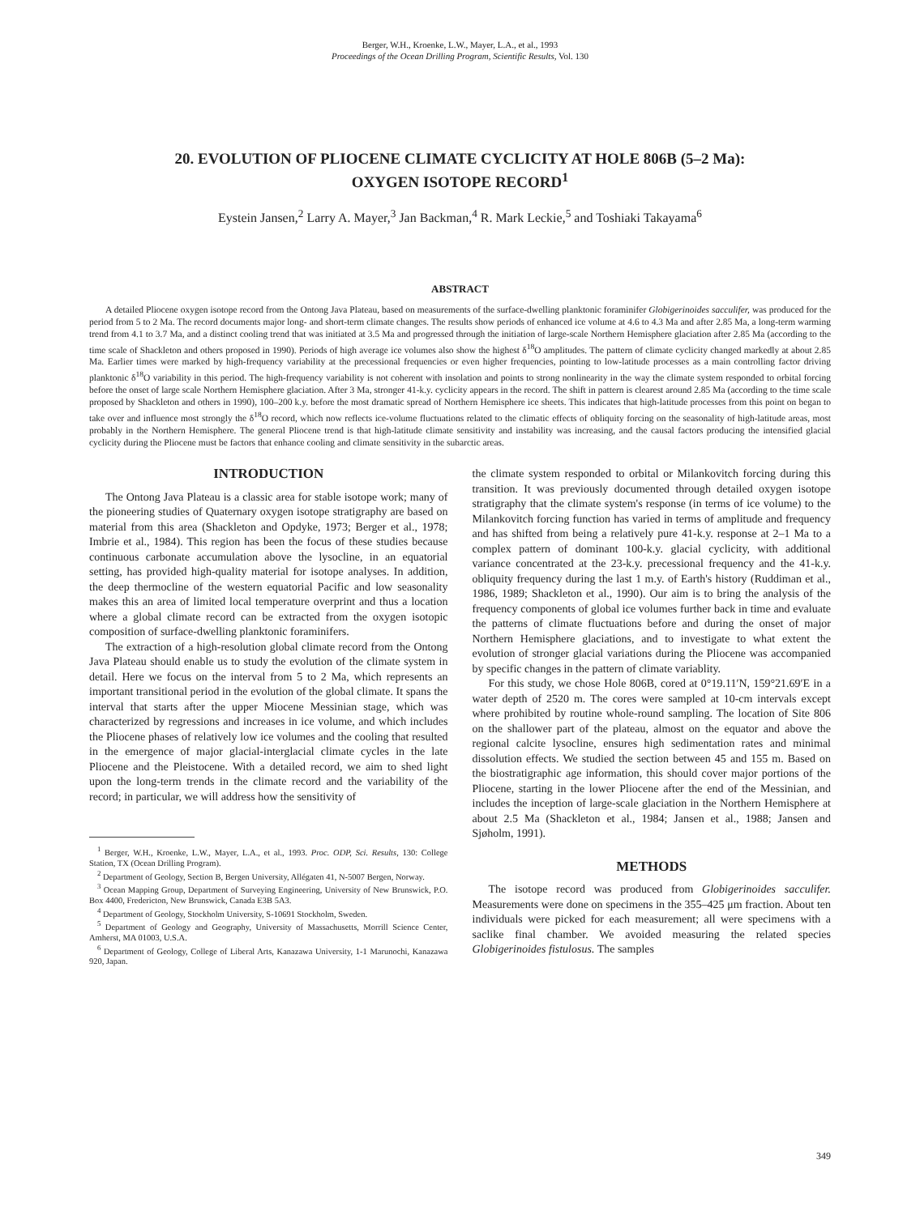Berger, W.H., Kroenke, L.W., Mayer, L.A., et al., 1993
Proceedings of the Ocean Drilling Program, Scientific Results, Vol. 130
20. EVOLUTION OF PLIOCENE CLIMATE CYCLICITY AT HOLE 806B (5–2 Ma):
OXYGEN ISOTOPE RECORD<sup>1</sup>
Eystein Jansen,<sup>2</sup> Larry A. Mayer,<sup>3</sup> Jan Backman,<sup>4</sup> R. Mark Leckie,<sup>5</sup> and Toshiaki Takayama<sup>6</sup>
ABSTRACT
A detailed Pliocene oxygen isotope record from the Ontong Java Plateau, based on measurements of the surface-dwelling planktonic foraminifer Globigerinoides sacculifer, was produced for the period from 5 to 2 Ma. The record documents major long- and short-term climate changes. The results show periods of enhanced ice volume at 4.6 to 4.3 Ma and after 2.85 Ma, a long-term warming trend from 4.1 to 3.7 Ma, and a distinct cooling trend that was initiated at 3.5 Ma and progressed through the initiation of large-scale Northern Hemisphere glaciation after 2.85 Ma (according to the time scale of Shackleton and others proposed in 1990). Periods of high average ice volumes also show the highest δ<sup>18</sup>O amplitudes. The pattern of climate cyclicity changed markedly at about 2.85 Ma. Earlier times were marked by high-frequency variability at the precessional frequencies or even higher frequencies, pointing to low-latitude processes as a main controlling factor driving planktonic δ<sup>18</sup>O variability in this period. The high-frequency variability is not coherent with insolation and points to strong nonlinearity in the way the climate system responded to orbital forcing before the onset of large scale Northern Hemisphere glaciation. After 3 Ma, stronger 41-k.y. cyclicity appears in the record. The shift in pattern is clearest around 2.85 Ma (according to the time scale proposed by Shackleton and others in 1990), 100–200 k.y. before the most dramatic spread of Northern Hemisphere ice sheets. This indicates that high-latitude processes from this point on began to take over and influence most strongly the δ<sup>18</sup>O record, which now reflects ice-volume fluctuations related to the climatic effects of obliquity forcing on the seasonality of high-latitude areas, most probably in the Northern Hemisphere. The general Pliocene trend is that high-latitude climate sensitivity and instability was increasing, and the causal factors producing the intensified glacial cyclicity during the Pliocene must be factors that enhance cooling and climate sensitivity in the subarctic areas.
INTRODUCTION
The Ontong Java Plateau is a classic area for stable isotope work; many of the pioneering studies of Quaternary oxygen isotope stratigraphy are based on material from this area (Shackleton and Opdyke, 1973; Berger et al., 1978; Imbrie et al., 1984). This region has been the focus of these studies because continuous carbonate accumulation above the lysocline, in an equatorial setting, has provided high-quality material for isotope analyses. In addition, the deep thermocline of the western equatorial Pacific and low seasonality makes this an area of limited local temperature overprint and thus a location where a global climate record can be extracted from the oxygen isotopic composition of surface-dwelling planktonic foraminifers.
The extraction of a high-resolution global climate record from the Ontong Java Plateau should enable us to study the evolution of the climate system in detail. Here we focus on the interval from 5 to 2 Ma, which represents an important transitional period in the evolution of the global climate. It spans the interval that starts after the upper Miocene Messinian stage, which was characterized by regressions and increases in ice volume, and which includes the Pliocene phases of relatively low ice volumes and the cooling that resulted in the emergence of major glacial-interglacial climate cycles in the late Pliocene and the Pleistocene. With a detailed record, we aim to shed light upon the long-term trends in the climate record and the variability of the record; in particular, we will address how the sensitivity of
<sup>1</sup> Berger, W.H., Kroenke, L.W., Mayer, L.A., et al., 1993. Proc. ODP, Sci. Results, 130: College Station, TX (Ocean Drilling Program).
<sup>2</sup> Department of Geology, Section B, Bergen University, Allégaten 41, N-5007 Bergen, Norway.
<sup>3</sup> Ocean Mapping Group, Department of Surveying Engineering, University of New Brunswick, P.O. Box 4400, Fredericton, New Brunswick, Canada E3B 5A3.
<sup>4</sup> Department of Geology, Stockholm University, S-10691 Stockholm, Sweden.
<sup>5</sup> Department of Geology and Geography, University of Massachusetts, Morrill Science Center, Amherst, MA 01003, U.S.A.
<sup>6</sup> Department of Geology, College of Liberal Arts, Kanazawa University, 1-1 Marunochi, Kanazawa 920, Japan.
the climate system responded to orbital or Milankovitch forcing during this transition. It was previously documented through detailed oxygen isotope stratigraphy that the climate system's response (in terms of ice volume) to the Milankovitch forcing function has varied in terms of amplitude and frequency and has shifted from being a relatively pure 41-k.y. response at 2–1 Ma to a complex pattern of dominant 100-k.y. glacial cyclicity, with additional variance concentrated at the 23-k.y. precessional frequency and the 41-k.y. obliquity frequency during the last 1 m.y. of Earth's history (Ruddiman et al., 1986, 1989; Shackleton et al., 1990). Our aim is to bring the analysis of the frequency components of global ice volumes further back in time and evaluate the patterns of climate fluctuations before and during the onset of major Northern Hemisphere glaciations, and to investigate to what extent the evolution of stronger glacial variations during the Pliocene was accompanied by specific changes in the pattern of climate variablity.
For this study, we chose Hole 806B, cored at 0°19.11′N, 159°21.69′E in a water depth of 2520 m. The cores were sampled at 10-cm intervals except where prohibited by routine whole-round sampling. The location of Site 806 on the shallower part of the plateau, almost on the equator and above the regional calcite lysocline, ensures high sedimentation rates and minimal dissolution effects. We studied the section between 45 and 155 m. Based on the biostratigraphic age information, this should cover major portions of the Pliocene, starting in the lower Pliocene after the end of the Messinian, and includes the inception of large-scale glaciation in the Northern Hemisphere at about 2.5 Ma (Shackleton et al., 1984; Jansen et al., 1988; Jansen and Sjøholm, 1991).
METHODS
The isotope record was produced from Globigerinoides sacculifer. Measurements were done on specimens in the 355–425 μm fraction. About ten individuals were picked for each measurement; all were specimens with a saclike final chamber. We avoided measuring the related species Globigerinoides fistulosus. The samples
349